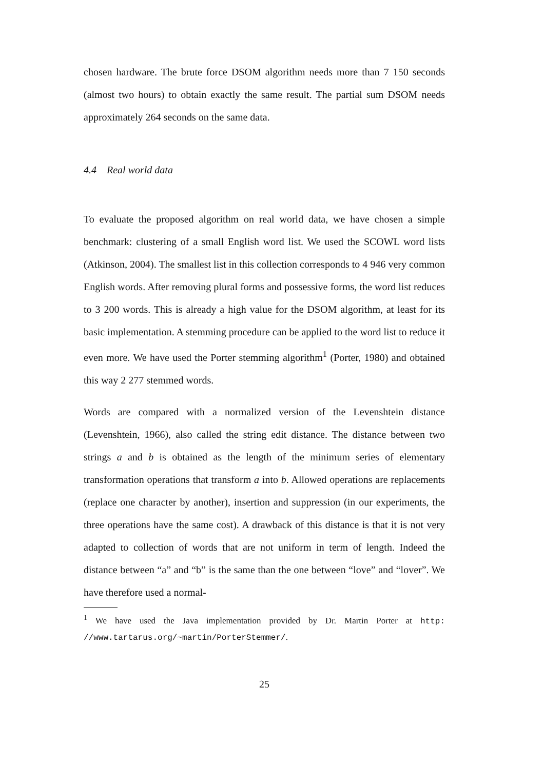chosen hardware. The brute force DSOM algorithm needs more than 7 150 seconds (almost two hours) to obtain exactly the same result. The partial sum DSOM needs approximately 264 seconds on the same data.
4.4 Real world data
To evaluate the proposed algorithm on real world data, we have chosen a simple benchmark: clustering of a small English word list. We used the SCOWL word lists (Atkinson, 2004). The smallest list in this collection corresponds to 4 946 very common English words. After removing plural forms and possessive forms, the word list reduces to 3 200 words. This is already a high value for the DSOM algorithm, at least for its basic implementation. A stemming procedure can be applied to the word list to reduce it even more. We have used the Porter stemming algorithm<sup>1</sup> (Porter, 1980) and obtained this way 2 277 stemmed words.
Words are compared with a normalized version of the Levenshtein distance (Levenshtein, 1966), also called the string edit distance. The distance between two strings a and b is obtained as the length of the minimum series of elementary transformation operations that transform a into b. Allowed operations are replacements (replace one character by another), insertion and suppression (in our experiments, the three operations have the same cost). A drawback of this distance is that it is not very adapted to collection of words that are not uniform in term of length. Indeed the distance between “a” and “b” is the same than the one between “love” and “lover”. We have therefore used a normal-
<sup>1</sup> We have used the Java implementation provided by Dr. Martin Porter at http: //www.tartarus.org/~martin/PorterStemmer/.
25